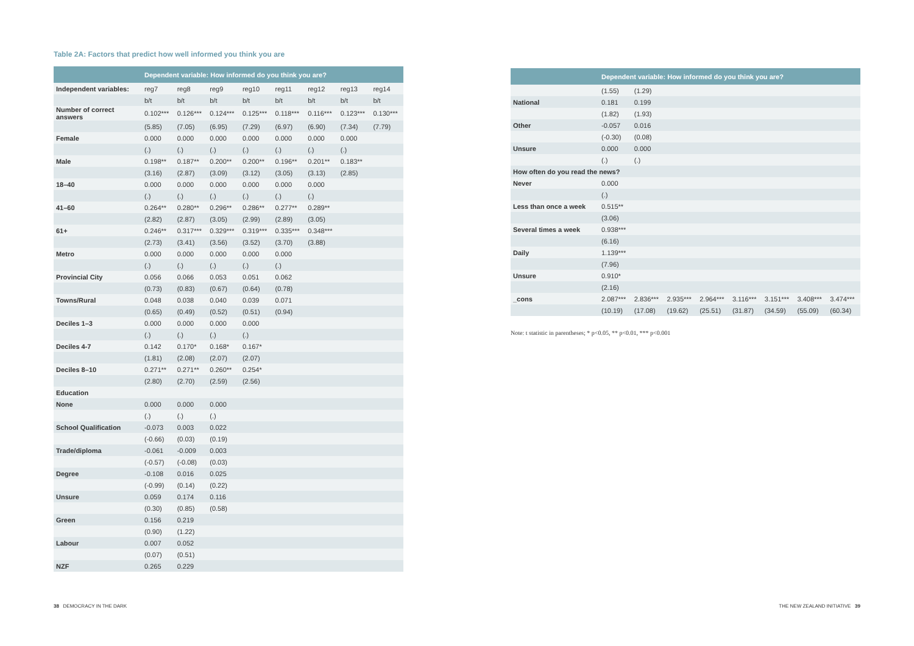Table 2A: Factors that predict how well informed you think you are
| | Dependent variable: How informed do you think you are? | | | | | | | |
| --- | --- | --- | --- | --- | --- | --- | --- | --- |
| Independent variables: | reg7 | reg8 | reg9 | reg10 | reg11 | reg12 | reg13 | reg14 |
| | b/t | b/t | b/t | b/t | b/t | b/t | b/t | b/t |
| Number of correct answers | 0.102*** | 0.126*** | 0.124*** | 0.125*** | 0.118*** | 0.116*** | 0.123*** | 0.130*** |
| | (5.85) | (7.05) | (6.95) | (7.29) | (6.97) | (6.90) | (7.34) | (7.79) |
| Female | 0.000 | 0.000 | 0.000 | 0.000 | 0.000 | 0.000 | 0.000 | |
| | (.) | (.) | (.) | (.) | (.) | (.) | (.) | |
| Male | 0.198** | 0.187** | 0.200** | 0.200** | 0.196** | 0.201** | 0.183** | |
| | (3.16) | (2.87) | (3.09) | (3.12) | (3.05) | (3.13) | (2.85) | |
| 18–40 | 0.000 | 0.000 | 0.000 | 0.000 | 0.000 | 0.000 | | |
| | (.) | (.) | (.) | (.) | (.) | (.) | | |
| 41–60 | 0.264** | 0.280** | 0.296** | 0.286** | 0.277** | 0.289** | | |
| | (2.82) | (2.87) | (3.05) | (2.99) | (2.89) | (3.05) | | |
| 61+ | 0.246** | 0.317*** | 0.329*** | 0.319*** | 0.335*** | 0.348*** | | |
| | (2.73) | (3.41) | (3.56) | (3.52) | (3.70) | (3.88) | | |
| Metro | 0.000 | 0.000 | 0.000 | 0.000 | 0.000 | | | |
| | (.) | (.) | (.) | (.) | (.) | | | |
| Provincial City | 0.056 | 0.066 | 0.053 | 0.051 | 0.062 | | | |
| | (0.73) | (0.83) | (0.67) | (0.64) | (0.78) | | | |
| Towns/Rural | 0.048 | 0.038 | 0.040 | 0.039 | 0.071 | | | |
| | (0.65) | (0.49) | (0.52) | (0.51) | (0.94) | | | |
| Deciles 1–3 | 0.000 | 0.000 | 0.000 | 0.000 | | | | |
| | (.) | (.) | (.) | (.) | | | | |
| Deciles 4-7 | 0.142 | 0.170* | 0.168* | 0.167* | | | | |
| | (1.81) | (2.08) | (2.07) | (2.07) | | | | |
| Deciles 8–10 | 0.271** | 0.271** | 0.260** | 0.254* | | | | |
| | (2.80) | (2.70) | (2.59) | (2.56) | | | | |
| Education | | | | | | | | |
| None | 0.000 | 0.000 | 0.000 | | | | | |
| | (.) | (.) | (.) | | | | | |
| School Qualification | -0.073 | 0.003 | 0.022 | | | | | |
| | (-0.66) | (0.03) | (0.19) | | | | | |
| Trade/diploma | -0.061 | -0.009 | 0.003 | | | | | |
| | (-0.57) | (-0.08) | (0.03) | | | | | |
| Degree | -0.108 | 0.016 | 0.025 | | | | | |
| | (-0.99) | (0.14) | (0.22) | | | | | |
| Unsure | 0.059 | 0.174 | 0.116 | | | | | |
| | (0.30) | (0.85) | (0.58) | | | | | |
| Green | 0.156 | 0.219 | | | | | | |
| | (0.90) | (1.22) | | | | | | |
| Labour | 0.007 | 0.052 | | | | | | |
| | (0.07) | (0.51) | | | | | | |
| NZF | 0.265 | 0.229 | | | | | | |
| | Dependent variable: How informed do you think you are? | | | | | | | |
| --- | --- | --- | --- | --- | --- | --- | --- | --- |
| | (1.55) | (1.29) | | | | | | |
| National | 0.181 | 0.199 | | | | | | |
| | (1.82) | (1.93) | | | | | | |
| Other | -0.057 | 0.016 | | | | | | |
| | (-0.30) | (0.08) | | | | | | |
| Unsure | 0.000 | 0.000 | | | | | | |
| | (.) | (.) | | | | | | |
| How often do you read the news? | | | | | | | | |
| Never | 0.000 | | | | | | | |
| | (.) | | | | | | | |
| Less than once a week | 0.515** | | | | | | | |
| | (3.06) | | | | | | | |
| Several times a week | 0.938*** | | | | | | | |
| | (6.16) | | | | | | | |
| Daily | 1.139*** | | | | | | | |
| | (7.96) | | | | | | | |
| Unsure | 0.910* | | | | | | | |
| | (2.16) | | | | | | | |
| _cons | 2.087*** | 2.836*** | 2.935*** | 2.964*** | 3.116*** | 3.151*** | 3.408*** | 3.474*** |
| | (10.19) | (17.08) | (19.62) | (25.51) | (31.87) | (34.59) | (55.09) | (60.34) |
Note: t statistic in parentheses; * p<0.05, ** p<0.01, *** p<0.001
38 DEMOCRACY IN THE DARK THE NEW ZEALAND INITIATIVE 39